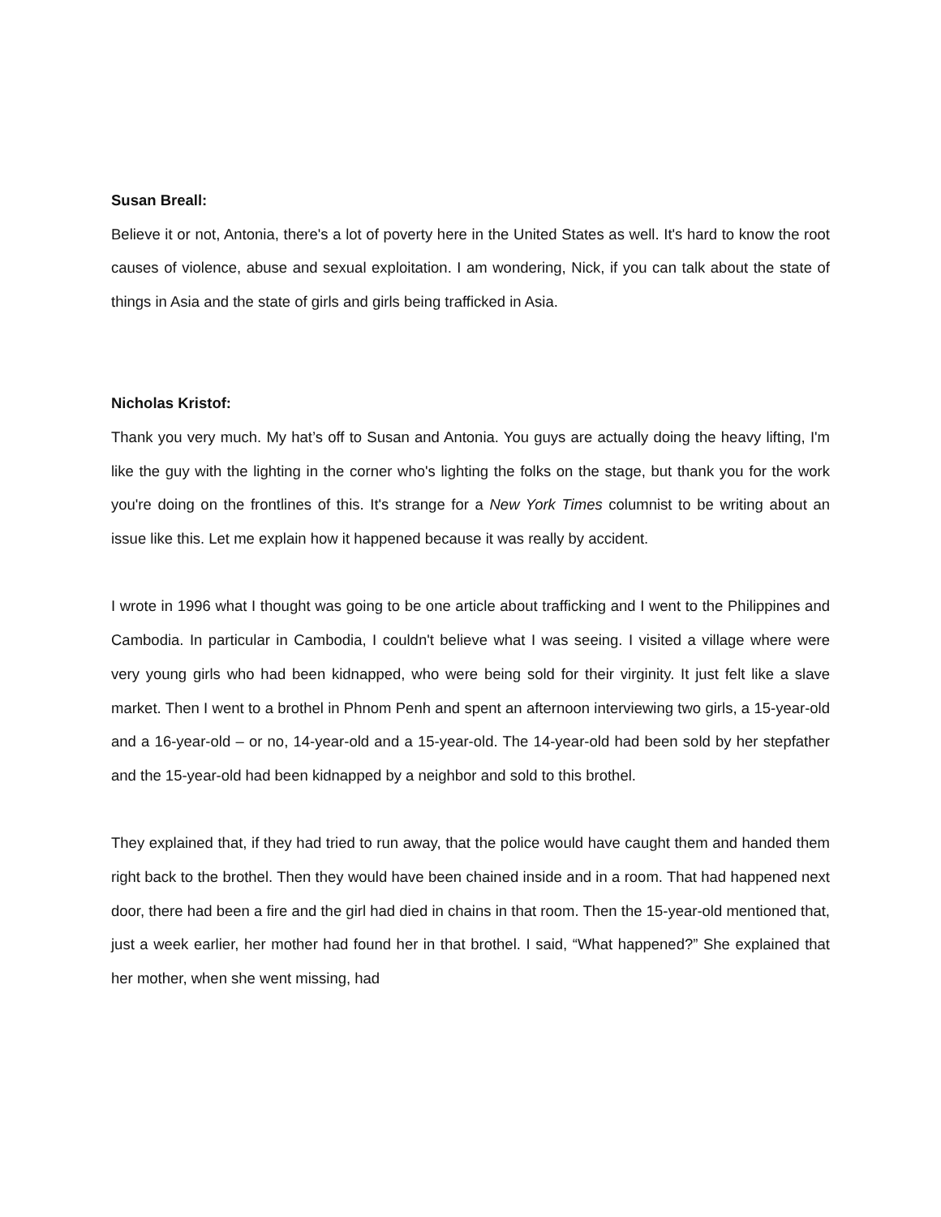Susan Breall:
Believe it or not, Antonia, there's a lot of poverty here in the United States as well. It's hard to know the root causes of violence, abuse and sexual exploitation. I am wondering, Nick, if you can talk about the state of things in Asia and the state of girls and girls being trafficked in Asia.
Nicholas Kristof:
Thank you very much. My hat’s off to Susan and Antonia. You guys are actually doing the heavy lifting, I'm like the guy with the lighting in the corner who's lighting the folks on the stage, but thank you for the work you're doing on the frontlines of this. It's strange for a New York Times columnist to be writing about an issue like this. Let me explain how it happened because it was really by accident.
I wrote in 1996 what I thought was going to be one article about trafficking and I went to the Philippines and Cambodia. In particular in Cambodia, I couldn't believe what I was seeing. I visited a village where were very young girls who had been kidnapped, who were being sold for their virginity. It just felt like a slave market. Then I went to a brothel in Phnom Penh and spent an afternoon interviewing two girls, a 15-year-old and a 16-year-old – or no, 14-year-old and a 15-year-old. The 14-year-old had been sold by her stepfather and the 15-year-old had been kidnapped by a neighbor and sold to this brothel.
They explained that, if they had tried to run away, that the police would have caught them and handed them right back to the brothel. Then they would have been chained inside and in a room. That had happened next door, there had been a fire and the girl had died in chains in that room. Then the 15-year-old mentioned that, just a week earlier, her mother had found her in that brothel. I said, “What happened?” She explained that her mother, when she went missing, had